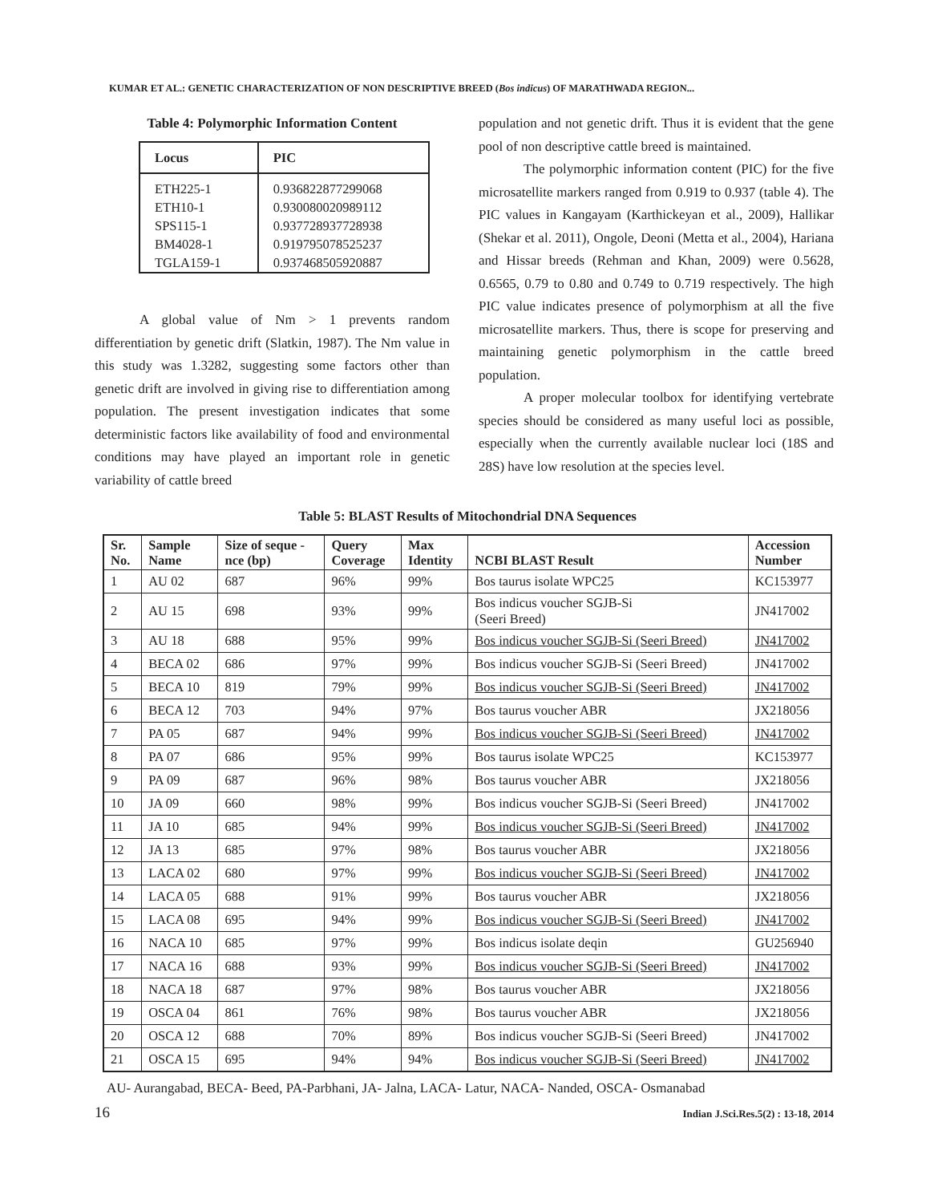KUMAR ET AL.: GENETIC CHARACTERIZATION OF NON DESCRIPTIVE BREED (Bos indicus) OF MARATHWADA REGION...
Table 4: Polymorphic Information Content
| Locus | PIC |
| --- | --- |
| ETH225-1 | 0.936822877299068 |
| ETH10-1 | 0.930080020989112 |
| SPS115-1 | 0.937728937728938 |
| BM4028-1 | 0.919795078525237 |
| TGLA159-1 | 0.937468505920887 |
A global value of Nm > 1 prevents random differentiation by genetic drift (Slatkin, 1987). The Nm value in this study was 1.3282, suggesting some factors other than genetic drift are involved in giving rise to differentiation among population. The present investigation indicates that some deterministic factors like availability of food and environmental conditions may have played an important role in genetic variability of cattle breed
population and not genetic drift. Thus it is evident that the gene pool of non descriptive cattle breed is maintained.
The polymorphic information content (PIC) for the five microsatellite markers ranged from 0.919 to 0.937 (table 4). The PIC values in Kangayam (Karthickeyan et al., 2009), Hallikar (Shekar et al. 2011), Ongole, Deoni (Metta et al., 2004), Hariana and Hissar breeds (Rehman and Khan, 2009) were 0.5628, 0.6565, 0.79 to 0.80 and 0.749 to 0.719 respectively. The high PIC value indicates presence of polymorphism at all the five microsatellite markers. Thus, there is scope for preserving and maintaining genetic polymorphism in the cattle breed population.
A proper molecular toolbox for identifying vertebrate species should be considered as many useful loci as possible, especially when the currently available nuclear loci (18S and 28S) have low resolution at the species level.
Table 5: BLAST Results of Mitochondrial DNA Sequences
| Sr. No. | Sample Name | Size of seque - nce (bp) | Query Coverage | Max Identity | NCBI BLAST Result | Accession Number |
| --- | --- | --- | --- | --- | --- | --- |
| 1 | AU 02 | 687 | 96% | 99% | Bos taurus isolate WPC25 | KC153977 |
| 2 | AU 15 | 698 | 93% | 99% | Bos indicus voucher SGJB-Si (Seeri Breed) | JN417002 |
| 3 | AU 18 | 688 | 95% | 99% | Bos indicus voucher SGJB-Si (Seeri Breed) | JN417002 |
| 4 | BECA 02 | 686 | 97% | 99% | Bos indicus voucher SGJB-Si (Seeri Breed) | JN417002 |
| 5 | BECA 10 | 819 | 79% | 99% | Bos indicus voucher SGJB-Si (Seeri Breed) | JN417002 |
| 6 | BECA 12 | 703 | 94% | 97% | Bos taurus voucher ABR | JX218056 |
| 7 | PA 05 | 687 | 94% | 99% | Bos indicus voucher SGJB-Si (Seeri Breed) | JN417002 |
| 8 | PA 07 | 686 | 95% | 99% | Bos taurus isolate WPC25 | KC153977 |
| 9 | PA 09 | 687 | 96% | 98% | Bos taurus voucher ABR | JX218056 |
| 10 | JA 09 | 660 | 98% | 99% | Bos indicus voucher SGJB-Si (Seeri Breed) | JN417002 |
| 11 | JA 10 | 685 | 94% | 99% | Bos indicus voucher SGJB-Si (Seeri Breed) | JN417002 |
| 12 | JA 13 | 685 | 97% | 98% | Bos taurus voucher ABR | JX218056 |
| 13 | LACA 02 | 680 | 97% | 99% | Bos indicus voucher SGJB-Si (Seeri Breed) | JN417002 |
| 14 | LACA 05 | 688 | 91% | 99% | Bos taurus voucher ABR | JX218056 |
| 15 | LACA 08 | 695 | 94% | 99% | Bos indicus voucher SGJB-Si (Seeri Breed) | JN417002 |
| 16 | NACA 10 | 685 | 97% | 99% | Bos indicus isolate deqin | GU256940 |
| 17 | NACA 16 | 688 | 93% | 99% | Bos indicus voucher SGJB-Si (Seeri Breed) | JN417002 |
| 18 | NACA 18 | 687 | 97% | 98% | Bos taurus voucher ABR | JX218056 |
| 19 | OSCA 04 | 861 | 76% | 98% | Bos taurus voucher ABR | JX218056 |
| 20 | OSCA 12 | 688 | 70% | 89% | Bos indicus voucher SGJB-Si (Seeri Breed) | JN417002 |
| 21 | OSCA 15 | 695 | 94% | 94% | Bos indicus voucher SGJB-Si (Seeri Breed) | JN417002 |
AU- Aurangabad, BECA- Beed, PA-Parbhani, JA- Jalna, LACA- Latur, NACA- Nanded, OSCA- Osmanabad
16 Indian J.Sci.Res.5(2) : 13-18, 2014